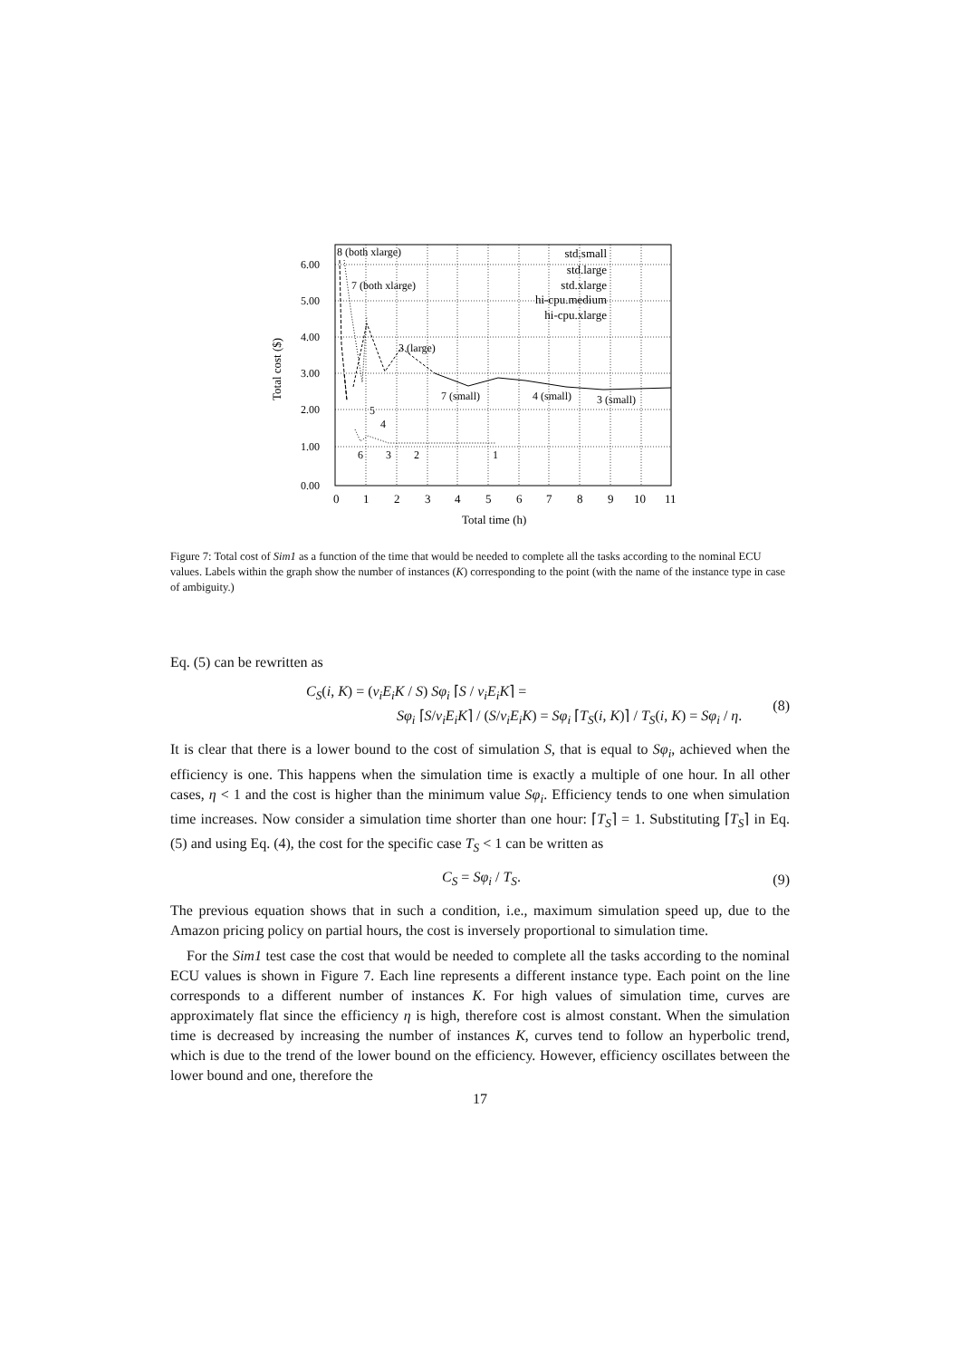6.00
5.00
4.00
3.00
2.00
1.00
0.00
0
1
2
3
4
5
6
7
8
9
10
11
Total time (h)
Total cost ($)
8 (both xlarge)
7 (both xlarge)
3 (large)
7 (small)
4 (small)
3 (small)
5
4
6
3
2
1
std.small
std.large
std.xlarge
hi-cpu.medium
hi-cpu.xlarge
Figure 7: Total cost of Sim1 as a function of the time that would be needed to complete all the tasks according to the nominal ECU values. Labels within the graph show the number of instances (K) corresponding to the point (with the name of the instance type in case of ambiguity.)
Eq. (5) can be rewritten as
C<sub>S</sub>(i, K) = (ν<sub>i</sub>E<sub>i</sub>K / S) Sφ<sub>i</sub> ⌈S / ν<sub>i</sub>E<sub>i</sub>K⌉ =
Sφ<sub>i</sub> ⌈S/ν<sub>i</sub>E<sub>i</sub>K⌉ / (S/ν<sub>i</sub>E<sub>i</sub>K) = Sφ<sub>i</sub> ⌈T<sub>S</sub>(i, K)⌉ / T<sub>S</sub>(i, K) = Sφ<sub>i</sub> / η.
(8)
It is clear that there is a lower bound to the cost of simulation S, that is equal to Sφ<sub>i</sub>, achieved when the efficiency is one. This happens when the simulation time is exactly a multiple of one hour. In all other cases, η < 1 and the cost is higher than the minimum value Sφ<sub>i</sub>. Efficiency tends to one when simulation time increases. Now consider a simulation time shorter than one hour: ⌈T<sub>S</sub>⌉ = 1. Substituting ⌈T<sub>S</sub>⌉ in Eq. (5) and using Eq. (4), the cost for the specific case T<sub>S</sub> < 1 can be written as
C<sub>S</sub> = Sφ<sub>i</sub> / T<sub>S</sub>. (9)
The previous equation shows that in such a condition, i.e., maximum simulation speed up, due to the Amazon pricing policy on partial hours, the cost is inversely proportional to simulation time.
For the Sim1 test case the cost that would be needed to complete all the tasks according to the nominal ECU values is shown in Figure 7. Each line represents a different instance type. Each point on the line corresponds to a different number of instances K. For high values of simulation time, curves are approximately flat since the efficiency η is high, therefore cost is almost constant. When the simulation time is decreased by increasing the number of instances K, curves tend to follow an hyperbolic trend, which is due to the trend of the lower bound on the efficiency. However, efficiency oscillates between the lower bound and one, therefore the
17